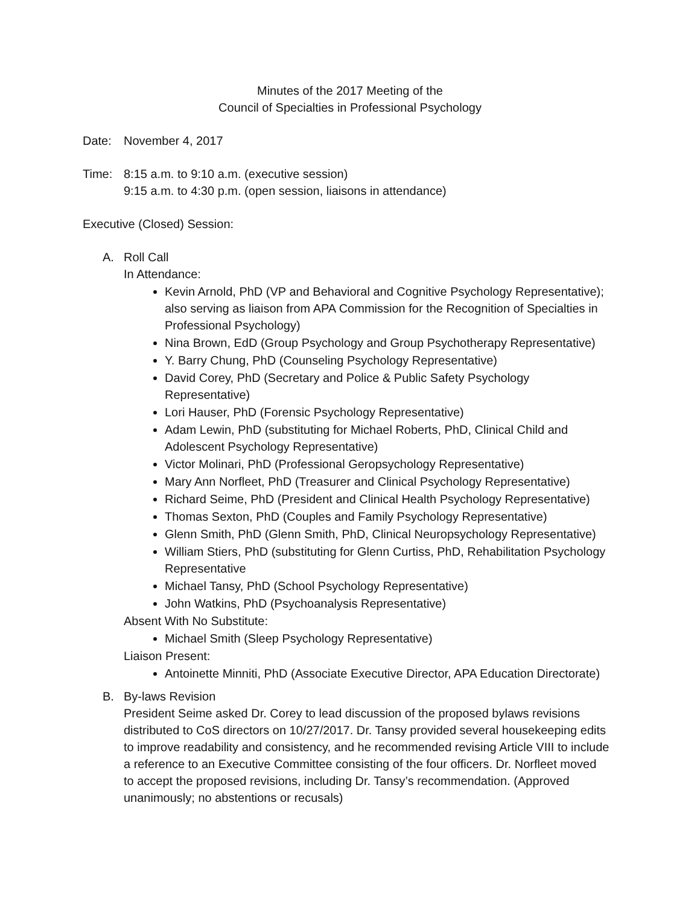Minutes of the 2017 Meeting of the
Council of Specialties in Professional Psychology
Date: November 4, 2017
Time: 8:15 a.m. to 9:10 a.m. (executive session)
9:15 a.m. to 4:30 p.m. (open session, liaisons in attendance)
Executive (Closed) Session:
A. Roll Call
In Attendance:
Kevin Arnold, PhD (VP and Behavioral and Cognitive Psychology Representative); also serving as liaison from APA Commission for the Recognition of Specialties in Professional Psychology)
Nina Brown, EdD (Group Psychology and Group Psychotherapy Representative)
Y. Barry Chung, PhD (Counseling Psychology Representative)
David Corey, PhD (Secretary and Police & Public Safety Psychology Representative)
Lori Hauser, PhD (Forensic Psychology Representative)
Adam Lewin, PhD (substituting for Michael Roberts, PhD, Clinical Child and Adolescent Psychology Representative)
Victor Molinari, PhD (Professional Geropsychology Representative)
Mary Ann Norfleet, PhD (Treasurer and Clinical Psychology Representative)
Richard Seime, PhD (President and Clinical Health Psychology Representative)
Thomas Sexton, PhD (Couples and Family Psychology Representative)
Glenn Smith, PhD (Glenn Smith, PhD, Clinical Neuropsychology Representative)
William Stiers, PhD (substituting for Glenn Curtiss, PhD, Rehabilitation Psychology Representative
Michael Tansy, PhD (School Psychology Representative)
John Watkins, PhD (Psychoanalysis Representative)
Absent With No Substitute:
Michael Smith (Sleep Psychology Representative)
Liaison Present:
Antoinette Minniti, PhD (Associate Executive Director, APA Education Directorate)
B. By-laws Revision
President Seime asked Dr. Corey to lead discussion of the proposed bylaws revisions distributed to CoS directors on 10/27/2017. Dr. Tansy provided several housekeeping edits to improve readability and consistency, and he recommended revising Article VIII to include a reference to an Executive Committee consisting of the four officers. Dr. Norfleet moved to accept the proposed revisions, including Dr. Tansy’s recommendation. (Approved unanimously; no abstentions or recusals)